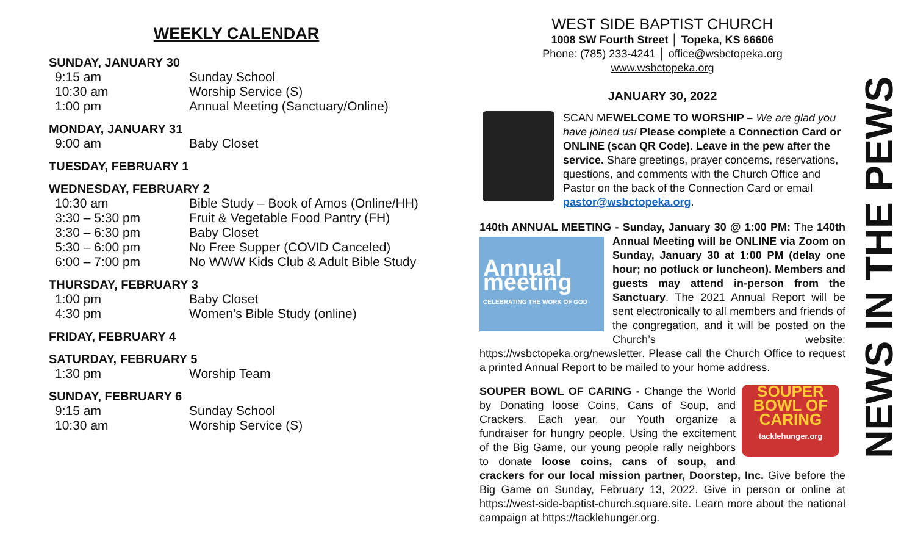WEEKLY CALENDAR
SUNDAY, JANUARY 30
| 9:15 am | Sunday School |
| 10:30 am | Worship Service (S) |
| 1:00 pm | Annual Meeting (Sanctuary/Online) |
MONDAY, JANUARY 31
| 9:00 am | Baby Closet |
TUESDAY, FEBRUARY 1
WEDNESDAY, FEBRUARY 2
| 10:30 am | Bible Study – Book of Amos (Online/HH) |
| 3:30 – 5:30 pm | Fruit & Vegetable Food Pantry (FH) |
| 3:30 – 6:30 pm | Baby Closet |
| 5:30 – 6:00 pm | No Free Supper (COVID Canceled) |
| 6:00 – 7:00 pm | No WWW Kids Club & Adult Bible Study |
THURSDAY, FEBRUARY 3
| 1:00 pm | Baby Closet |
| 4:30 pm | Women’s Bible Study (online) |
FRIDAY, FEBRUARY 4
SATURDAY, FEBRUARY 5
| 1:30 pm | Worship Team |
SUNDAY, FEBRUARY 6
| 9:15 am | Sunday School |
| 10:30 am | Worship Service (S) |
WEST SIDE BAPTIST CHURCH
1008 SW Fourth Street │ Topeka, KS 66606
Phone: (785) 233-4241 │ office@wsbctopeka.org
www.wsbctopeka.org
JANUARY 30, 2022
SCAN ME WELCOME TO WORSHIP – We are glad you have joined us! Please complete a Connection Card or ONLINE (scan QR Code). Leave in the pew after the service. Share greetings, prayer concerns, reservations, questions, and comments with the Church Office and Pastor on the back of the Connection Card or email pastor@wsbctopeka.org.
140th ANNUAL MEETING - Sunday, January 30 @ 1:00 PM: The Annual meeting
CELEBRATING THE WORK OF GOD 140th Annual Meeting will be ONLINE via Zoom on Sunday, January 30 at 1:00 PM (delay one hour; no potluck or luncheon). Members and guests may attend in-person from the Sanctuary. The 2021 Annual Report will be sent electronically to all members and friends of the congregation, and it will be posted on the Church’s website: https://wsbctopeka.org/newsletter. Please call the Church Office to request a printed Annual Report to be mailed to your home address.
SOUPER BOWL OF CARING
tacklehunger.org SOUPER BOWL OF CARING - Change the World by Donating loose Coins, Cans of Soup, and Crackers. Each year, our Youth organize a fundraiser for hungry people. Using the excitement of the Big Game, our young people rally neighbors to donate loose coins, cans of soup, and crackers for our local mission partner, Doorstep, Inc. Give before the Big Game on Sunday, February 13, 2022. Give in person or online at https://west-side-baptist-church.square.site. Learn more about the national campaign at https://tacklehunger.org.
NEWS IN THE PEWS